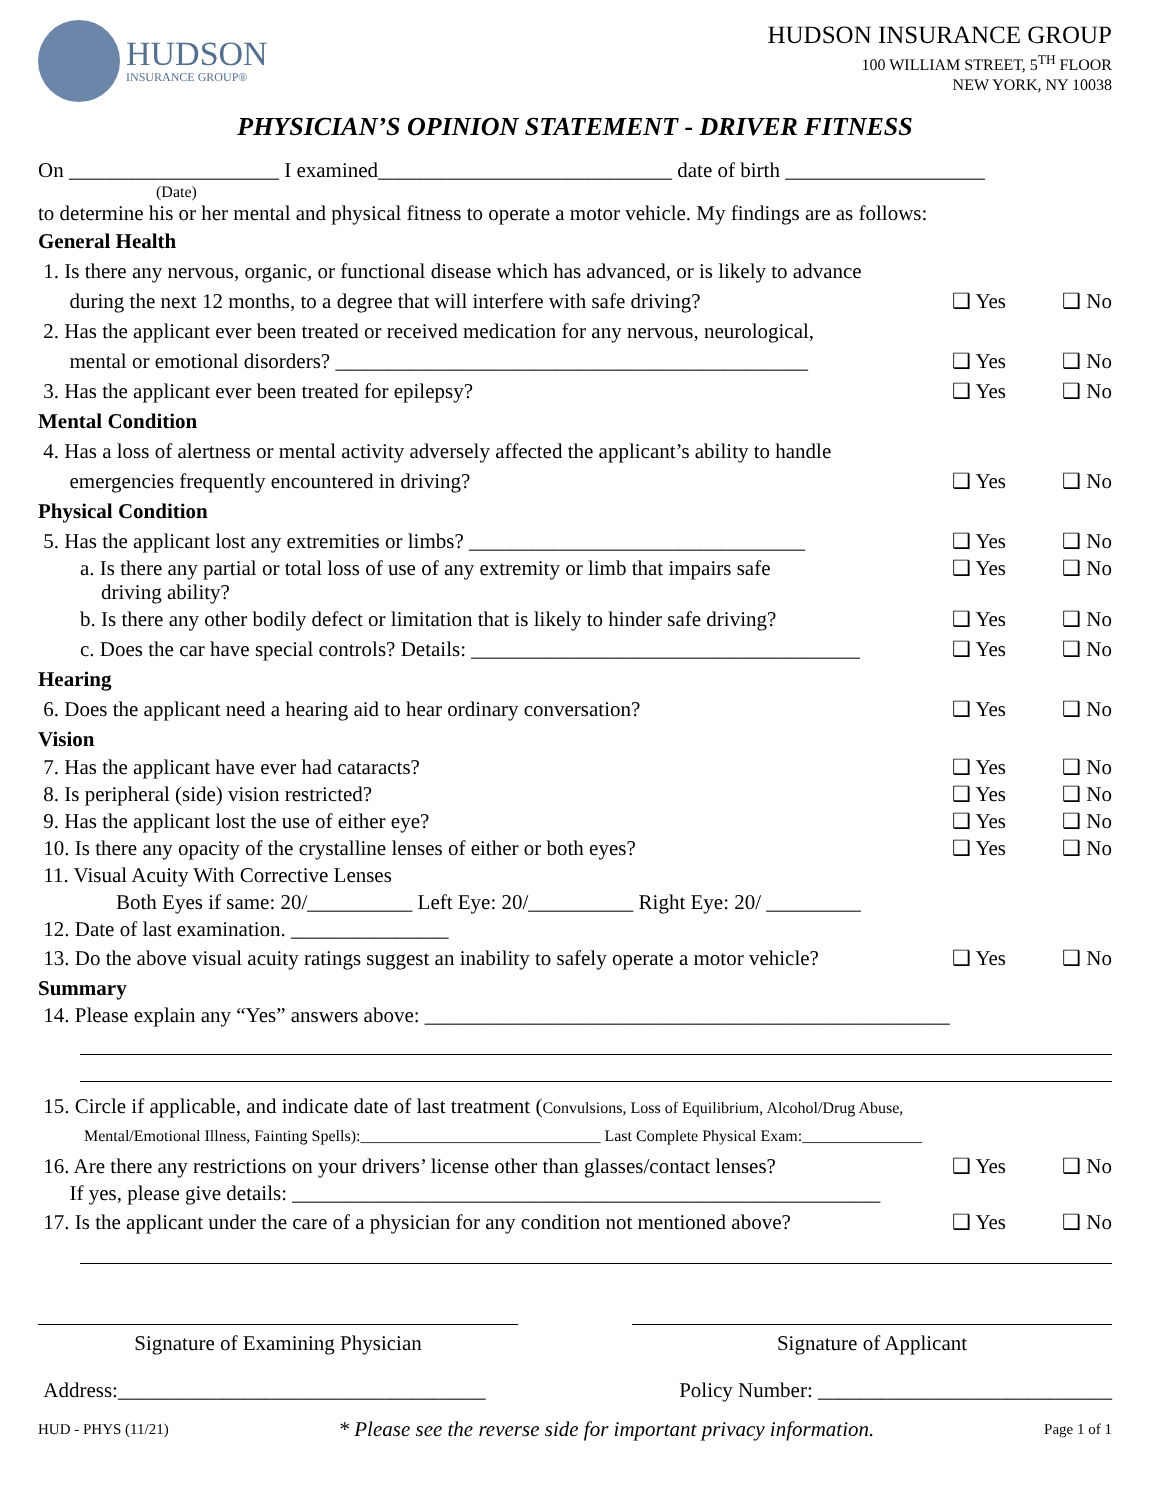HUDSON
INSURANCE GROUP®
HUDSON INSURANCE GROUP
100 WILLIAM STREET, 5<sup>TH</sup> FLOOR
NEW YORK, NY 10038
PHYSICIAN’S OPINION STATEMENT - DRIVER FITNESS
On ____________________ I examined____________________________ date of birth ___________________
(Date)
to determine his or her mental and physical fitness to operate a motor vehicle. My findings are as follows:
General Health
1. Is there any nervous, organic, or functional disease which has advanced, or is likely to advance
during the next 12 months, to a degree that will interfere with safe driving?
❑ Yes ❑ No
2. Has the applicant ever been treated or received medication for any nervous, neurological,
mental or emotional disorders? _____________________________________________
❑ Yes ❑ No
3. Has the applicant ever been treated for epilepsy?
❑ Yes ❑ No
Mental Condition
4. Has a loss of alertness or mental activity adversely affected the applicant’s ability to handle
emergencies frequently encountered in driving?
❑ Yes ❑ No
Physical Condition
5. Has the applicant lost any extremities or limbs? ________________________________
❑ Yes ❑ No
a. Is there any partial or total loss of use of any extremity or limb that impairs safe
driving ability?
❑ Yes ❑ No
b. Is there any other bodily defect or limitation that is likely to hinder safe driving?
❑ Yes ❑ No
c. Does the car have special controls? Details: _____________________________________
❑ Yes ❑ No
Hearing
6. Does the applicant need a hearing aid to hear ordinary conversation?
❑ Yes ❑ No
Vision
7. Has the applicant have ever had cataracts?
❑ Yes ❑ No
8. Is peripheral (side) vision restricted?
❑ Yes ❑ No
9. Has the applicant lost the use of either eye?
❑ Yes ❑ No
10. Is there any opacity of the crystalline lenses of either or both eyes?
❑ Yes ❑ No
11. Visual Acuity With Corrective Lenses
Both Eyes if same: 20/__________ Left Eye: 20/__________ Right Eye: 20/ _________
12. Date of last examination. _______________
13. Do the above visual acuity ratings suggest an inability to safely operate a motor vehicle?
❑ Yes ❑ No
Summary
14. Please explain any “Yes” answers above: __________________________________________________
15. Circle if applicable, and indicate date of last treatment (Convulsions, Loss of Equilibrium, Alcohol/Drug Abuse,
Mental/Emotional Illness, Fainting Spells):______________________________ Last Complete Physical Exam:_______________
16. Are there any restrictions on your drivers’ license other than glasses/contact lenses?
If yes, please give details: ________________________________________________________
❑ Yes ❑ No
17. Is the applicant under the care of a physician for any condition not mentioned above?
❑ Yes ❑ No
Signature of Examining Physician Signature of Applicant
Address:___________________________________ Policy Number: ____________________________
HUD - PHYS (11/21) * Please see the reverse side for important privacy information. Page 1 of 1